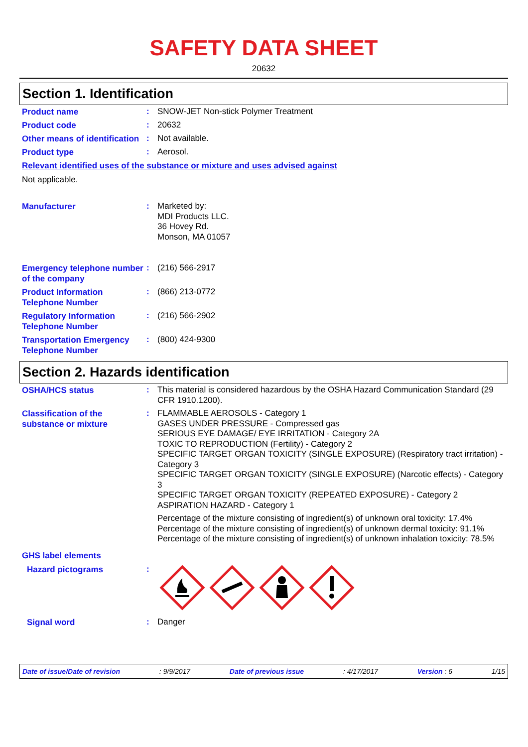SAFETY DATA SHEET
20632
Section 1. Identification
Product name
:
SNOW-JET Non-stick Polymer Treatment
Product code
:
20632
Other means of identification
:
Not available.
Product type
:
Aerosol.
Relevant identified uses of the substance or mixture and uses advised against
Not applicable.
Manufacturer
:
Marketed by:
MDI Products LLC.
36 Hovey Rd.
Monson, MA 01057
Emergency telephone number of the company
:
(216) 566-2917
Product Information Telephone Number
:
(866) 213-0772
Regulatory Information Telephone Number
:
(216) 566-2902
Transportation Emergency Telephone Number
:
(800) 424-9300
Section 2. Hazards identification
OSHA/HCS status
:
This material is considered hazardous by the OSHA Hazard Communication Standard (29 CFR 1910.1200).
Classification of the substance or mixture
:
FLAMMABLE AEROSOLS - Category 1
GASES UNDER PRESSURE - Compressed gas
SERIOUS EYE DAMAGE/ EYE IRRITATION - Category 2A
TOXIC TO REPRODUCTION (Fertility) - Category 2
SPECIFIC TARGET ORGAN TOXICITY (SINGLE EXPOSURE) (Respiratory tract irritation) - Category 3
SPECIFIC TARGET ORGAN TOXICITY (SINGLE EXPOSURE) (Narcotic effects) - Category 3
SPECIFIC TARGET ORGAN TOXICITY (REPEATED EXPOSURE) - Category 2
ASPIRATION HAZARD - Category 1
Percentage of the mixture consisting of ingredient(s) of unknown oral toxicity: 17.4%
Percentage of the mixture consisting of ingredient(s) of unknown dermal toxicity: 91.1%
Percentage of the mixture consisting of ingredient(s) of unknown inhalation toxicity: 78.5%
GHS label elements
Hazard pictograms
:
Signal word
:
Danger
Date of issue/Date of revision: 9/9/2017 Date of previous issue: 4/17/2017 Version : 6 1/15